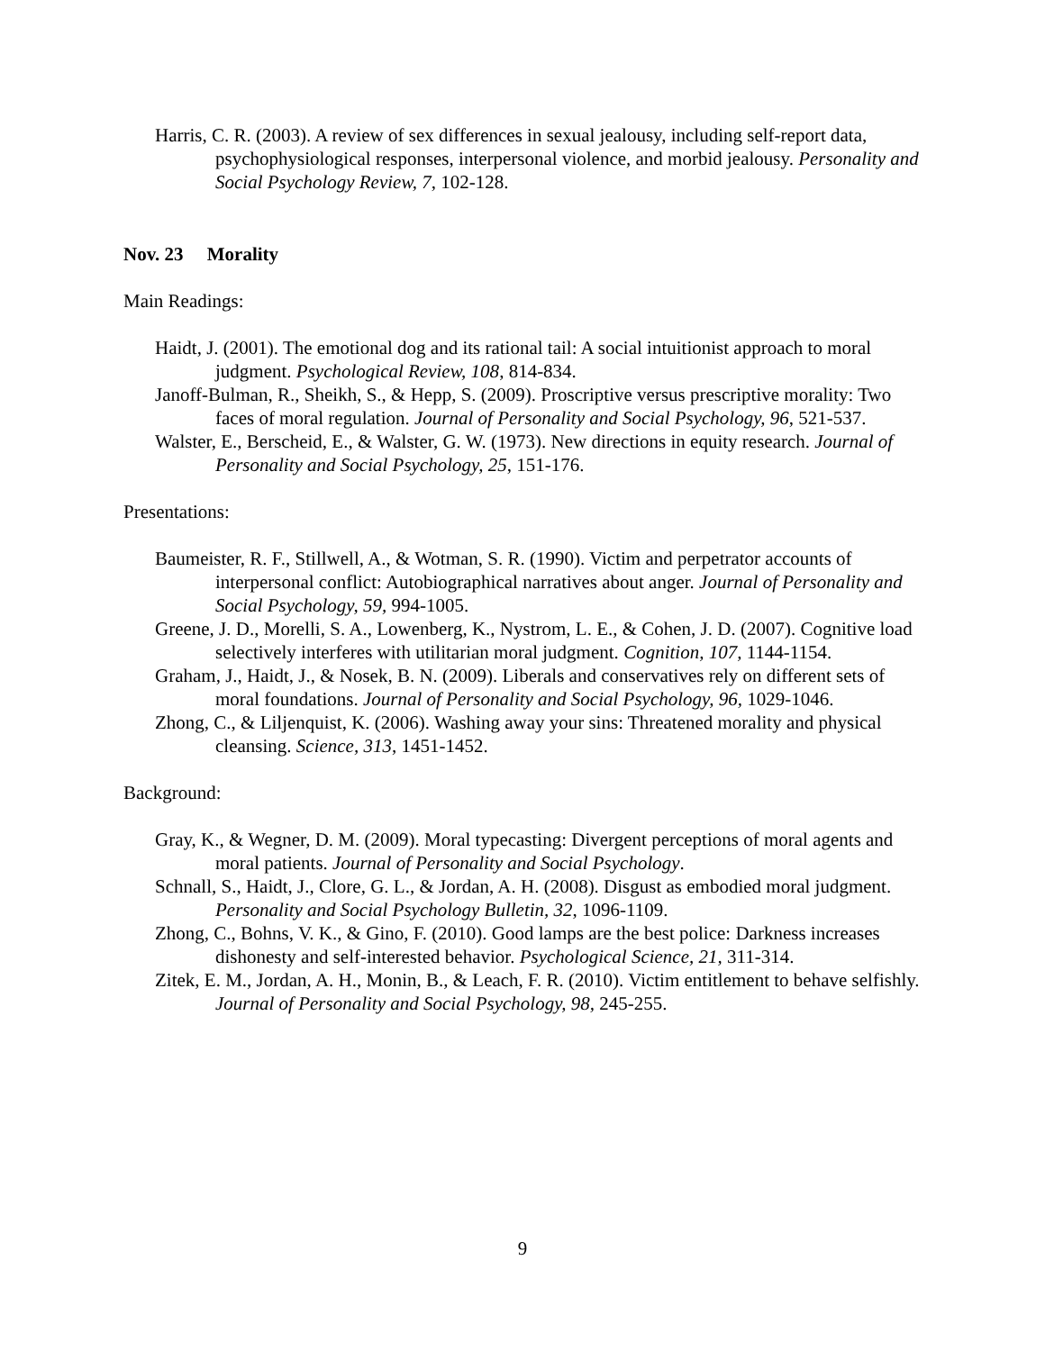Harris, C. R. (2003). A review of sex differences in sexual jealousy, including self-report data, psychophysiological responses, interpersonal violence, and morbid jealousy. Personality and Social Psychology Review, 7, 102-128.
Nov. 23 Morality
Main Readings:
Haidt, J. (2001). The emotional dog and its rational tail: A social intuitionist approach to moral judgment. Psychological Review, 108, 814-834.
Janoff-Bulman, R., Sheikh, S., & Hepp, S. (2009). Proscriptive versus prescriptive morality: Two faces of moral regulation. Journal of Personality and Social Psychology, 96, 521-537.
Walster, E., Berscheid, E., & Walster, G. W. (1973). New directions in equity research. Journal of Personality and Social Psychology, 25, 151-176.
Presentations:
Baumeister, R. F., Stillwell, A., & Wotman, S. R. (1990). Victim and perpetrator accounts of interpersonal conflict: Autobiographical narratives about anger. Journal of Personality and Social Psychology, 59, 994-1005.
Greene, J. D., Morelli, S. A., Lowenberg, K., Nystrom, L. E., & Cohen, J. D. (2007). Cognitive load selectively interferes with utilitarian moral judgment. Cognition, 107, 1144-1154.
Graham, J., Haidt, J., & Nosek, B. N. (2009). Liberals and conservatives rely on different sets of moral foundations. Journal of Personality and Social Psychology, 96, 1029-1046.
Zhong, C., & Liljenquist, K. (2006). Washing away your sins: Threatened morality and physical cleansing. Science, 313, 1451-1452.
Background:
Gray, K., & Wegner, D. M. (2009). Moral typecasting: Divergent perceptions of moral agents and moral patients. Journal of Personality and Social Psychology.
Schnall, S., Haidt, J., Clore, G. L., & Jordan, A. H. (2008). Disgust as embodied moral judgment. Personality and Social Psychology Bulletin, 32, 1096-1109.
Zhong, C., Bohns, V. K., & Gino, F. (2010). Good lamps are the best police: Darkness increases dishonesty and self-interested behavior. Psychological Science, 21, 311-314.
Zitek, E. M., Jordan, A. H., Monin, B., & Leach, F. R. (2010). Victim entitlement to behave selfishly. Journal of Personality and Social Psychology, 98, 245-255.
9